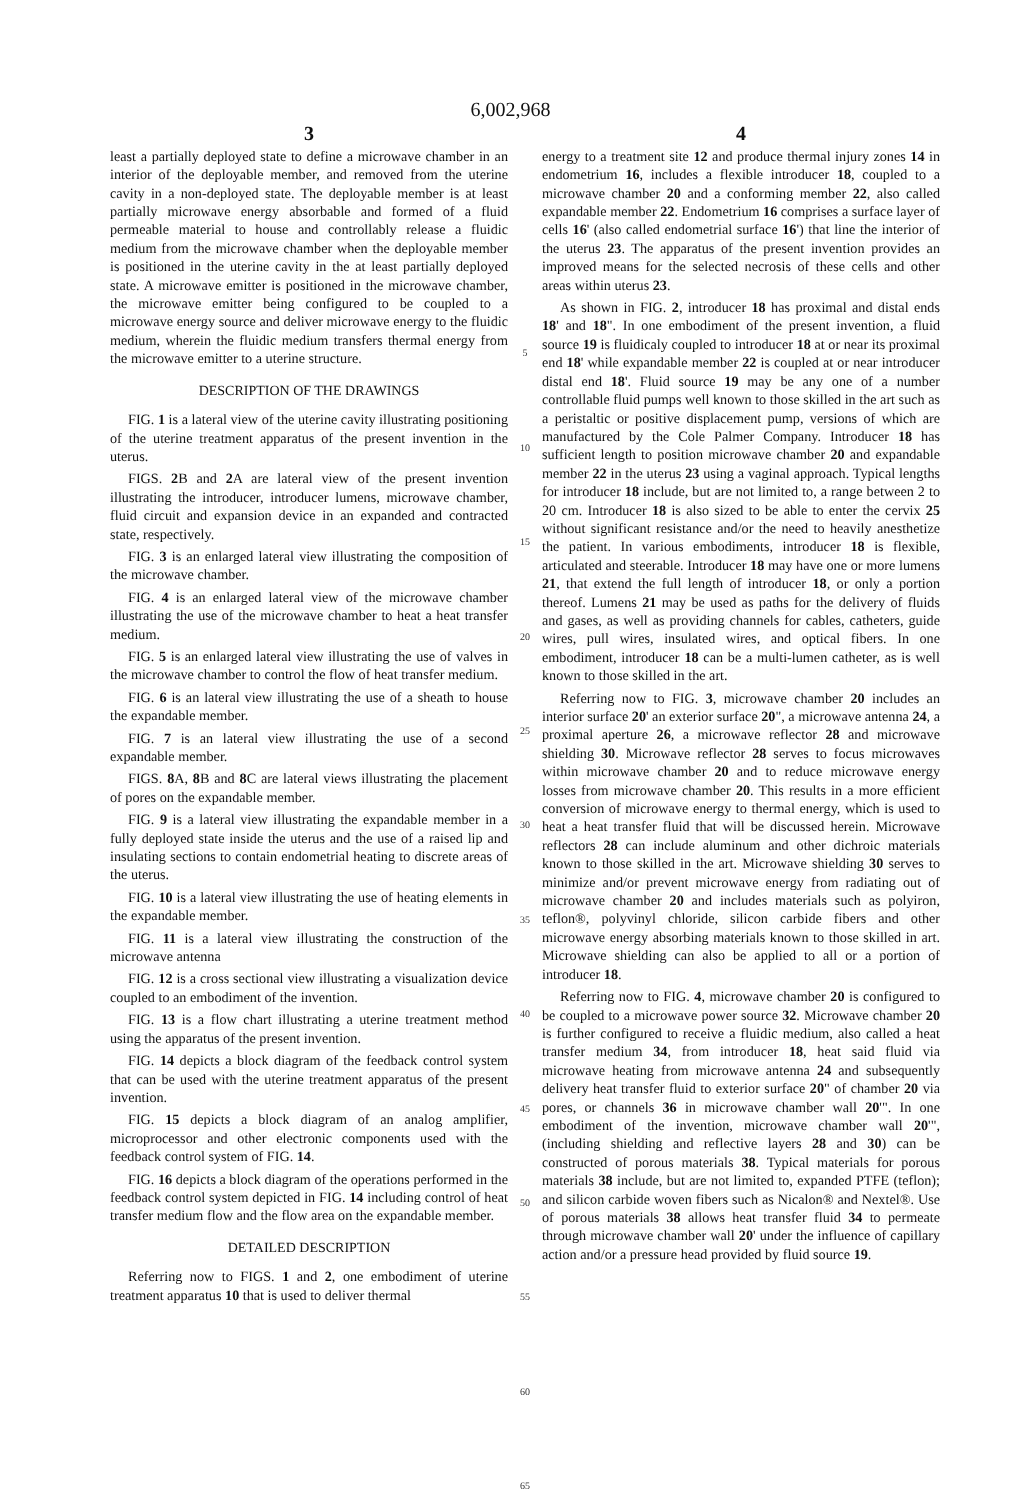6,002,968
3
least a partially deployed state to define a microwave chamber in an interior of the deployable member, and removed from the uterine cavity in a non-deployed state. The deployable member is at least partially microwave energy absorbable and formed of a fluid permeable material to house and controllably release a fluidic medium from the microwave chamber when the deployable member is positioned in the uterine cavity in the at least partially deployed state. A microwave emitter is positioned in the microwave chamber, the microwave emitter being configured to be coupled to a microwave energy source and deliver microwave energy to the fluidic medium, wherein the fluidic medium transfers thermal energy from the microwave emitter to a uterine structure.
DESCRIPTION OF THE DRAWINGS
FIG. 1 is a lateral view of the uterine cavity illustrating positioning of the uterine treatment apparatus of the present invention in the uterus.
FIGS. 2 B and 2 A are lateral view of the present invention illustrating the introducer, introducer lumens, microwave chamber, fluid circuit and expansion device in an expanded and contracted state, respectively.
FIG. 3 is an enlarged lateral view illustrating the composition of the microwave chamber.
FIG. 4 is an enlarged lateral view of the microwave chamber illustrating the use of the microwave chamber to heat a heat transfer medium.
FIG. 5 is an enlarged lateral view illustrating the use of valves in the microwave chamber to control the flow of heat transfer medium.
FIG. 6 is an lateral view illustrating the use of a sheath to house the expandable member.
FIG. 7 is an lateral view illustrating the use of a second expandable member.
FIGS. 8 A, 8 B and 8 C are lateral views illustrating the placement of pores on the expandable member.
FIG. 9 is a lateral view illustrating the expandable member in a fully deployed state inside the uterus and the use of a raised lip and insulating sections to contain endometrial heating to discrete areas of the uterus.
FIG. 10 is a lateral view illustrating the use of heating elements in the expandable member.
FIG. 11 is a lateral view illustrating the construction of the microwave antenna
FIG. 12 is a cross sectional view illustrating a visualization device coupled to an embodiment of the invention.
FIG. 13 is a flow chart illustrating a uterine treatment method using the apparatus of the present invention.
FIG. 14 depicts a block diagram of the feedback control system that can be used with the uterine treatment apparatus of the present invention.
FIG. 15 depicts a block diagram of an analog amplifier, microprocessor and other electronic components used with the feedback control system of FIG. 14.
FIG. 16 depicts a block diagram of the operations performed in the feedback control system depicted in FIG. 14 including control of heat transfer medium flow and the flow area on the expandable member.
DETAILED DESCRIPTION
Referring now to FIGS. 1 and 2, one embodiment of uterine treatment apparatus 10 that is used to deliver thermal
5
10
15
20
25
30
35
40
45
50
55
60
65
4
energy to a treatment site 12 and produce thermal injury zones 14 in endometrium 16, includes a flexible introducer 18, coupled to a microwave chamber 20 and a conforming member 22, also called expandable member 22. Endometrium 16 comprises a surface layer of cells 16' (also called endometrial surface 16') that line the interior of the uterus 23. The apparatus of the present invention provides an improved means for the selected necrosis of these cells and other areas within uterus 23.
As shown in FIG. 2, introducer 18 has proximal and distal ends 18' and 18". In one embodiment of the present invention, a fluid source 19 is fluidicaly coupled to introducer 18 at or near its proximal end 18' while expandable member 22 is coupled at or near introducer distal end 18'. Fluid source 19 may be any one of a number controllable fluid pumps well known to those skilled in the art such as a peristaltic or positive displacement pump, versions of which are manufactured by the Cole Palmer Company. Introducer 18 has sufficient length to position microwave chamber 20 and expandable member 22 in the uterus 23 using a vaginal approach. Typical lengths for introducer 18 include, but are not limited to, a range between 2 to 20 cm. Introducer 18 is also sized to be able to enter the cervix 25 without significant resistance and/or the need to heavily anesthetize the patient. In various embodiments, introducer 18 is flexible, articulated and steerable. Introducer 18 may have one or more lumens 21, that extend the full length of introducer 18, or only a portion thereof. Lumens 21 may be used as paths for the delivery of fluids and gases, as well as providing channels for cables, catheters, guide wires, pull wires, insulated wires, and optical fibers. In one embodiment, introducer 18 can be a multi-lumen catheter, as is well known to those skilled in the art.
Referring now to FIG. 3, microwave chamber 20 includes an interior surface 20' an exterior surface 20", a microwave antenna 24, a proximal aperture 26, a microwave reflector 28 and microwave shielding 30. Microwave reflector 28 serves to focus microwaves within microwave chamber 20 and to reduce microwave energy losses from microwave chamber 20. This results in a more efficient conversion of microwave energy to thermal energy, which is used to heat a heat transfer fluid that will be discussed herein. Microwave reflectors 28 can include aluminum and other dichroic materials known to those skilled in the art. Microwave shielding 30 serves to minimize and/or prevent microwave energy from radiating out of microwave chamber 20 and includes materials such as polyiron, teflon®, polyvinyl chloride, silicon carbide fibers and other microwave energy absorbing materials known to those skilled in art. Microwave shielding can also be applied to all or a portion of introducer 18.
Referring now to FIG. 4, microwave chamber 20 is configured to be coupled to a microwave power source 32. Microwave chamber 20 is further configured to receive a fluidic medium, also called a heat transfer medium 34, from introducer 18, heat said fluid via microwave heating from microwave antenna 24 and subsequently delivery heat transfer fluid to exterior surface 20" of chamber 20 via pores, or channels 36 in microwave chamber wall 20'". In one embodiment of the invention, microwave chamber wall 20'", (including shielding and reflective layers 28 and 30) can be constructed of porous materials 38. Typical materials for porous materials 38 include, but are not limited to, expanded PTFE (teflon); and silicon carbide woven fibers such as Nicalon® and Nextel®. Use of porous materials 38 allows heat transfer fluid 34 to permeate through microwave chamber wall 20' under the influence of capillary action and/or a pressure head provided by fluid source 19.